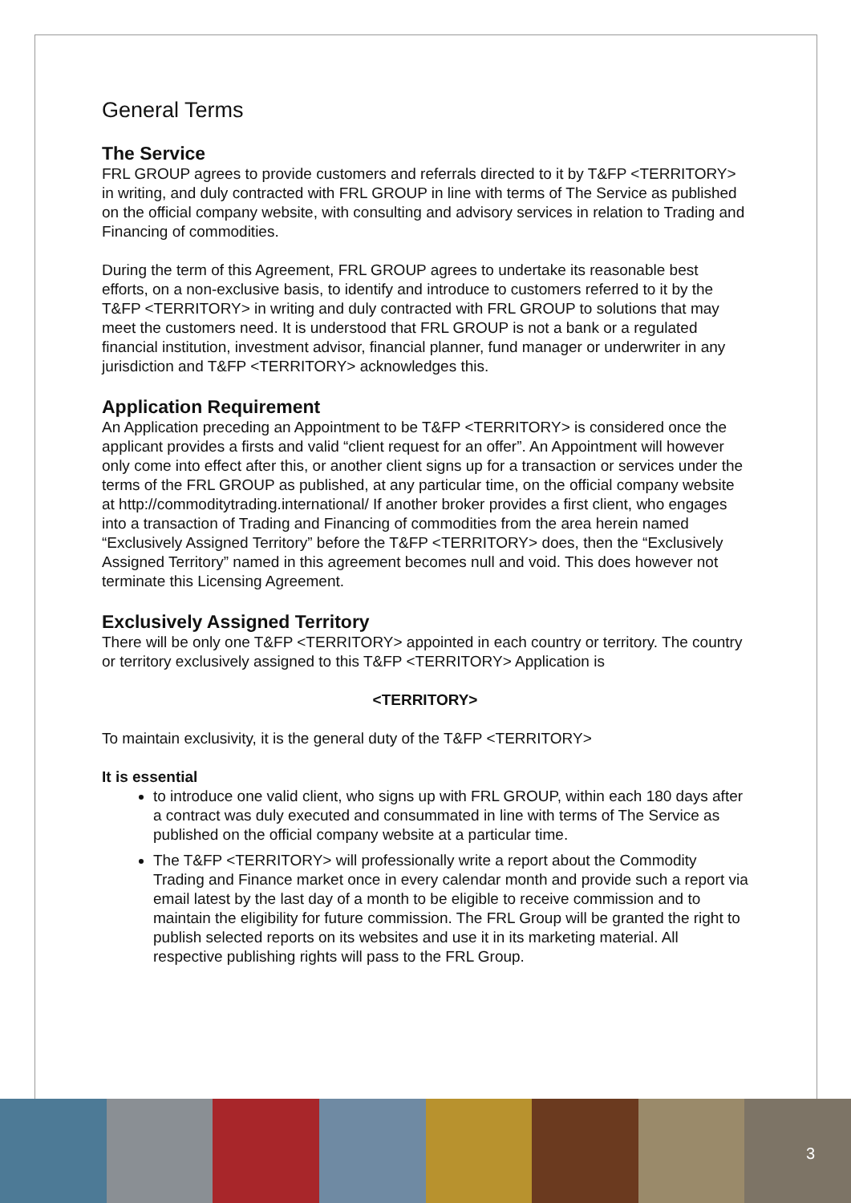General Terms
The Service
FRL GROUP agrees to provide customers and referrals directed to it by T&FP <TERRITORY> in writing, and duly contracted with FRL GROUP in line with terms of The Service as published on the official company website, with consulting and advisory services in relation to Trading and Financing of commodities.
During the term of this Agreement, FRL GROUP agrees to undertake its reasonable best efforts, on a non-exclusive basis, to identify and introduce to customers referred to it by the T&FP <TERRITORY> in writing and duly contracted with FRL GROUP to solutions that may meet the customers need. It is understood that FRL GROUP is not a bank or a regulated financial institution, investment advisor, financial planner, fund manager or underwriter in any jurisdiction and T&FP <TERRITORY> acknowledges this.
Application Requirement
An Application preceding an Appointment to be T&FP <TERRITORY> is considered once the applicant provides a firsts and valid “client request for an offer”. An Appointment will however only come into effect after this, or another client signs up for a transaction or services under the terms of the FRL GROUP as published, at any particular time, on the official company website at http://commoditytrading.international/ If another broker provides a first client, who engages into a transaction of Trading and Financing of commodities from the area herein named “Exclusively Assigned Territory” before the T&FP <TERRITORY> does, then the “Exclusively Assigned Territory” named in this agreement becomes null and void. This does however not terminate this Licensing Agreement.
Exclusively Assigned Territory
There will be only one T&FP <TERRITORY> appointed in each country or territory. The country or territory exclusively assigned to this T&FP <TERRITORY> Application is
<TERRITORY>
To maintain exclusivity, it is the general duty of the T&FP <TERRITORY>
It is essential
to introduce one valid client, who signs up with FRL GROUP, within each 180 days after a contract was duly executed and consummated in line with terms of The Service as published on the official company website at a particular time.
The T&FP <TERRITORY> will professionally write a report about the Commodity Trading and Finance market once in every calendar month and provide such a report via email latest by the last day of a month to be eligible to receive commission and to maintain the eligibility for future commission. The FRL Group will be granted the right to publish selected reports on its websites and use it in its marketing material. All respective publishing rights will pass to the FRL Group.
3